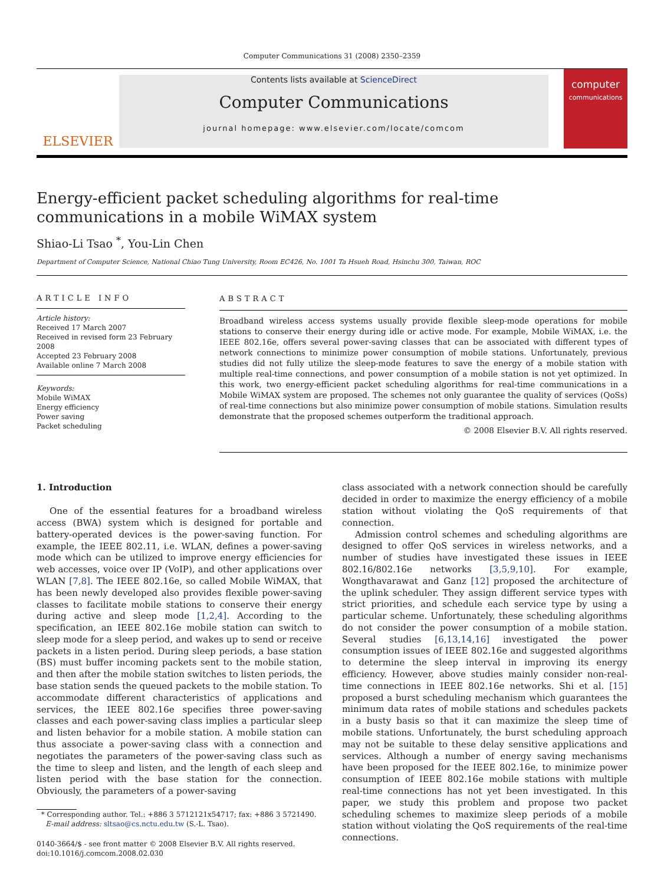Computer Communications 31 (2008) 2350–2359
ELSEVIER
Contents lists available at ScienceDirect
Computer Communications
journal homepage: www.elsevier.com/locate/comcom
computer
communications
Energy-efficient packet scheduling algorithms for real-time communications in a mobile WiMAX system
Shiao-Li Tsao <sup>*</sup>, You-Lin Chen
Department of Computer Science, National Chiao Tung University, Room EC426, No. 1001 Ta Hsueh Road, Hsinchu 300, Taiwan, ROC
ARTICLE INFO
Article history:
Received 17 March 2007
Received in revised form 23 February 2008
Accepted 23 February 2008
Available online 7 March 2008
Keywords:
Mobile WiMAX
Energy efficiency
Power saving
Packet scheduling
ABSTRACT
Broadband wireless access systems usually provide flexible sleep-mode operations for mobile stations to conserve their energy during idle or active mode. For example, Mobile WiMAX, i.e. the IEEE 802.16e, offers several power-saving classes that can be associated with different types of network connections to minimize power consumption of mobile stations. Unfortunately, previous studies did not fully utilize the sleep-mode features to save the energy of a mobile station with multiple real-time connections, and power consumption of a mobile station is not yet optimized. In this work, two energy-efficient packet scheduling algorithms for real-time communications in a Mobile WiMAX system are proposed. The schemes not only guarantee the quality of services (QoSs) of real-time connections but also minimize power consumption of mobile stations. Simulation results demonstrate that the proposed schemes outperform the traditional approach.
© 2008 Elsevier B.V. All rights reserved.
1. Introduction
One of the essential features for a broadband wireless access (BWA) system which is designed for portable and battery-operated devices is the power-saving function. For example, the IEEE 802.11, i.e. WLAN, defines a power-saving mode which can be utilized to improve energy efficiencies for web accesses, voice over IP (VoIP), and other applications over WLAN [7,8]. The IEEE 802.16e, so called Mobile WiMAX, that has been newly developed also provides flexible power-saving classes to facilitate mobile stations to conserve their energy during active and sleep mode [1,2,4]. According to the specification, an IEEE 802.16e mobile station can switch to sleep mode for a sleep period, and wakes up to send or receive packets in a listen period. During sleep periods, a base station (BS) must buffer incoming packets sent to the mobile station, and then after the mobile station switches to listen periods, the base station sends the queued packets to the mobile station. To accommodate different characteristics of applications and services, the IEEE 802.16e specifies three power-saving classes and each power-saving class implies a particular sleep and listen behavior for a mobile station. A mobile station can thus associate a power-saving class with a connection and negotiates the parameters of the power-saving class such as the time to sleep and listen, and the length of each sleep and listen period with the base station for the connection. Obviously, the parameters of a power-saving
* Corresponding author. Tel.: +886 3 5712121x54717; fax: +886 3 5721490.
E-mail address: sltsao@cs.nctu.edu.tw (S.-L. Tsao).
0140-3664/$ - see front matter © 2008 Elsevier B.V. All rights reserved.
doi:10.1016/j.comcom.2008.02.030
class associated with a network connection should be carefully decided in order to maximize the energy efficiency of a mobile station without violating the QoS requirements of that connection.
Admission control schemes and scheduling algorithms are designed to offer QoS services in wireless networks, and a number of studies have investigated these issues in IEEE 802.16/802.16e networks [3,5,9,10]. For example, Wongthavarawat and Ganz [12] proposed the architecture of the uplink scheduler. They assign different service types with strict priorities, and schedule each service type by using a particular scheme. Unfortunately, these scheduling algorithms do not consider the power consumption of a mobile station. Several studies [6,13,14,16] investigated the power consumption issues of IEEE 802.16e and suggested algorithms to determine the sleep interval in improving its energy efficiency. However, above studies mainly consider non-real-time connections in IEEE 802.16e networks. Shi et al. [15] proposed a burst scheduling mechanism which guarantees the minimum data rates of mobile stations and schedules packets in a busty basis so that it can maximize the sleep time of mobile stations. Unfortunately, the burst scheduling approach may not be suitable to these delay sensitive applications and services. Although a number of energy saving mechanisms have been proposed for the IEEE 802.16e, to minimize power consumption of IEEE 802.16e mobile stations with multiple real-time connections has not yet been investigated. In this paper, we study this problem and propose two packet scheduling schemes to maximize sleep periods of a mobile station without violating the QoS requirements of the real-time connections.